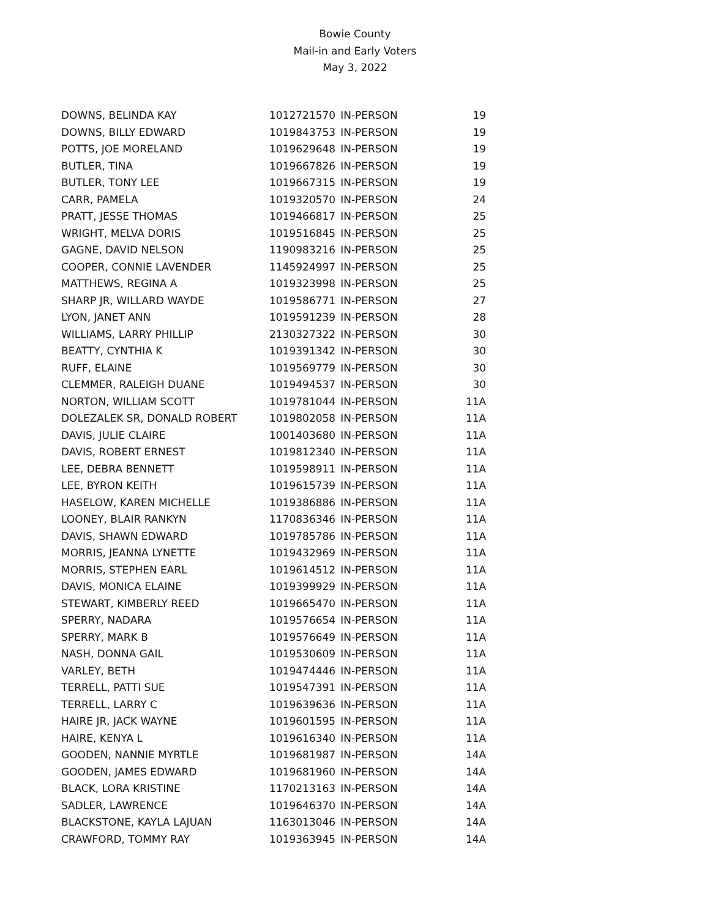Bowie County
Mail-in and Early Voters
May 3, 2022
| DOWNS, BELINDA KAY | 1012721570 | IN-PERSON | 19 |
| DOWNS, BILLY EDWARD | 1019843753 | IN-PERSON | 19 |
| POTTS, JOE MORELAND | 1019629648 | IN-PERSON | 19 |
| BUTLER, TINA | 1019667826 | IN-PERSON | 19 |
| BUTLER, TONY LEE | 1019667315 | IN-PERSON | 19 |
| CARR, PAMELA | 1019320570 | IN-PERSON | 24 |
| PRATT, JESSE THOMAS | 1019466817 | IN-PERSON | 25 |
| WRIGHT, MELVA DORIS | 1019516845 | IN-PERSON | 25 |
| GAGNE, DAVID NELSON | 1190983216 | IN-PERSON | 25 |
| COOPER, CONNIE LAVENDER | 1145924997 | IN-PERSON | 25 |
| MATTHEWS, REGINA A | 1019323998 | IN-PERSON | 25 |
| SHARP JR, WILLARD WAYDE | 1019586771 | IN-PERSON | 27 |
| LYON, JANET ANN | 1019591239 | IN-PERSON | 28 |
| WILLIAMS, LARRY PHILLIP | 2130327322 | IN-PERSON | 30 |
| BEATTY, CYNTHIA K | 1019391342 | IN-PERSON | 30 |
| RUFF, ELAINE | 1019569779 | IN-PERSON | 30 |
| CLEMMER, RALEIGH DUANE | 1019494537 | IN-PERSON | 30 |
| NORTON, WILLIAM SCOTT | 1019781044 | IN-PERSON | 11A |
| DOLEZALEK SR, DONALD ROBERT | 1019802058 | IN-PERSON | 11A |
| DAVIS, JULIE CLAIRE | 1001403680 | IN-PERSON | 11A |
| DAVIS, ROBERT ERNEST | 1019812340 | IN-PERSON | 11A |
| LEE, DEBRA BENNETT | 1019598911 | IN-PERSON | 11A |
| LEE, BYRON KEITH | 1019615739 | IN-PERSON | 11A |
| HASELOW, KAREN MICHELLE | 1019386886 | IN-PERSON | 11A |
| LOONEY, BLAIR RANKYN | 1170836346 | IN-PERSON | 11A |
| DAVIS, SHAWN EDWARD | 1019785786 | IN-PERSON | 11A |
| MORRIS, JEANNA LYNETTE | 1019432969 | IN-PERSON | 11A |
| MORRIS, STEPHEN EARL | 1019614512 | IN-PERSON | 11A |
| DAVIS, MONICA ELAINE | 1019399929 | IN-PERSON | 11A |
| STEWART, KIMBERLY REED | 1019665470 | IN-PERSON | 11A |
| SPERRY, NADARA | 1019576654 | IN-PERSON | 11A |
| SPERRY, MARK B | 1019576649 | IN-PERSON | 11A |
| NASH, DONNA GAIL | 1019530609 | IN-PERSON | 11A |
| VARLEY, BETH | 1019474446 | IN-PERSON | 11A |
| TERRELL, PATTI SUE | 1019547391 | IN-PERSON | 11A |
| TERRELL, LARRY C | 1019639636 | IN-PERSON | 11A |
| HAIRE JR, JACK WAYNE | 1019601595 | IN-PERSON | 11A |
| HAIRE, KENYA L | 1019616340 | IN-PERSON | 11A |
| GOODEN, NANNIE MYRTLE | 1019681987 | IN-PERSON | 14A |
| GOODEN, JAMES EDWARD | 1019681960 | IN-PERSON | 14A |
| BLACK, LORA KRISTINE | 1170213163 | IN-PERSON | 14A |
| SADLER, LAWRENCE | 1019646370 | IN-PERSON | 14A |
| BLACKSTONE, KAYLA LAJUAN | 1163013046 | IN-PERSON | 14A |
| CRAWFORD, TOMMY RAY | 1019363945 | IN-PERSON | 14A |